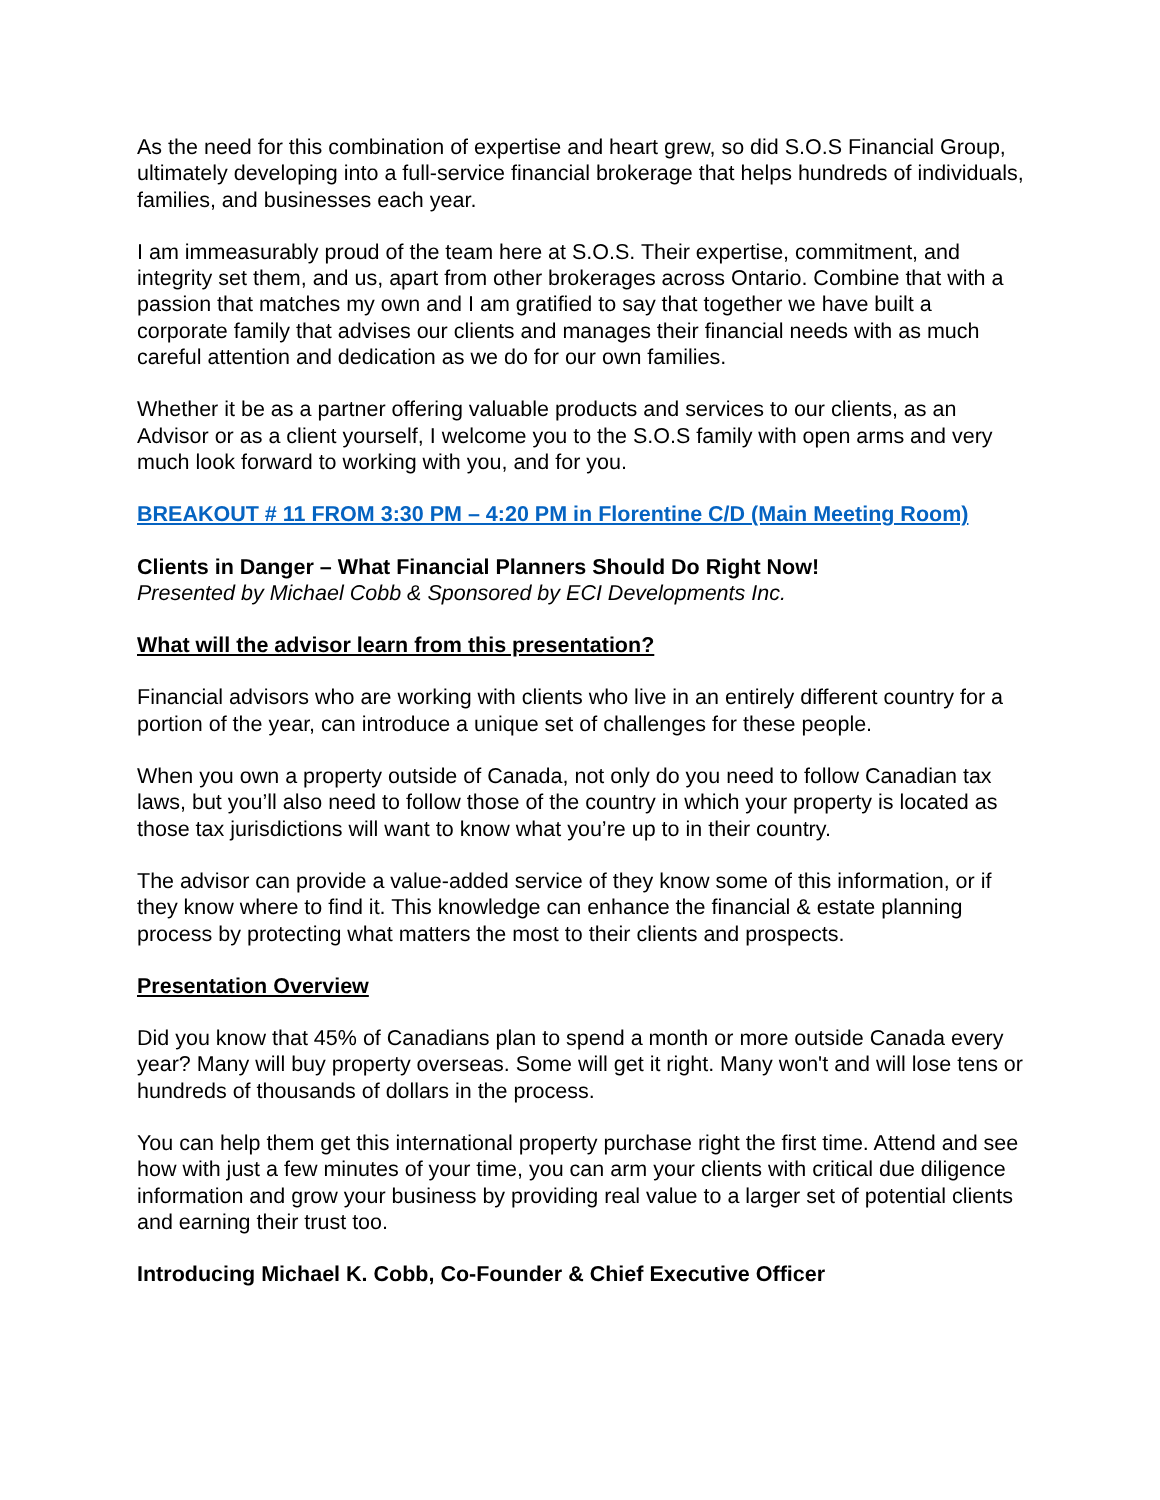As the need for this combination of expertise and heart grew, so did S.O.S Financial Group, ultimately developing into a full-service financial brokerage that helps hundreds of individuals, families, and businesses each year.
I am immeasurably proud of the team here at S.O.S. Their expertise, commitment, and integrity set them, and us, apart from other brokerages across Ontario. Combine that with a passion that matches my own and I am gratified to say that together we have built a corporate family that advises our clients and manages their financial needs with as much careful attention and dedication as we do for our own families.
Whether it be as a partner offering valuable products and services to our clients, as an Advisor or as a client yourself, I welcome you to the S.O.S family with open arms and very much look forward to working with you, and for you.
BREAKOUT # 11 FROM 3:30 PM – 4:20 PM in Florentine C/D (Main Meeting Room)
Clients in Danger – What Financial Planners Should Do Right Now!
Presented by Michael Cobb & Sponsored by ECI Developments Inc.
What will the advisor learn from this presentation?
Financial advisors who are working with clients who live in an entirely different country for a portion of the year, can introduce a unique set of challenges for these people.
When you own a property outside of Canada, not only do you need to follow Canadian tax laws, but you’ll also need to follow those of the country in which your property is located as those tax jurisdictions will want to know what you’re up to in their country.
The advisor can provide a value-added service of they know some of this information, or if they know where to find it. This knowledge can enhance the financial & estate planning process by protecting what matters the most to their clients and prospects.
Presentation Overview
Did you know that 45% of Canadians plan to spend a month or more outside Canada every year? Many will buy property overseas. Some will get it right. Many won't and will lose tens or hundreds of thousands of dollars in the process.
You can help them get this international property purchase right the first time. Attend and see how with just a few minutes of your time, you can arm your clients with critical due diligence information and grow your business by providing real value to a larger set of potential clients and earning their trust too.
Introducing Michael K. Cobb, Co-Founder & Chief Executive Officer